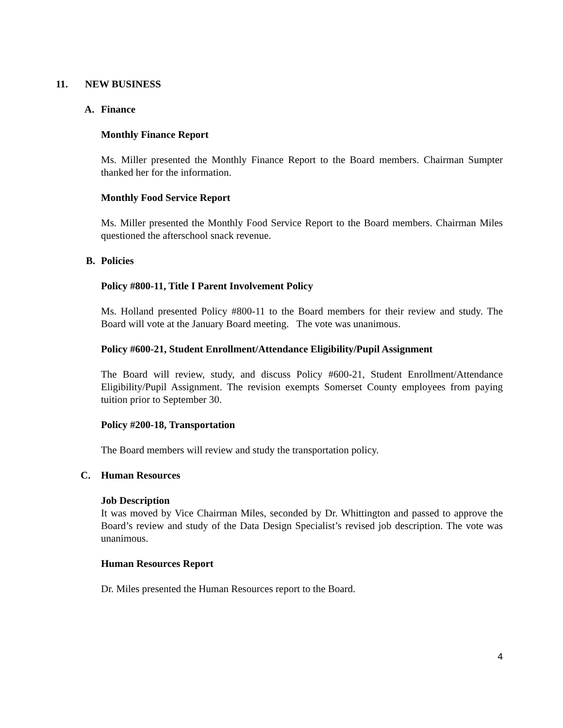11. NEW BUSINESS
A. Finance
Monthly Finance Report
Ms. Miller presented the Monthly Finance Report to the Board members. Chairman Sumpter thanked her for the information.
Monthly Food Service Report
Ms. Miller presented the Monthly Food Service Report to the Board members. Chairman Miles questioned the afterschool snack revenue.
B. Policies
Policy #800-11, Title I Parent Involvement Policy
Ms. Holland presented Policy #800-11 to the Board members for their review and study. The Board will vote at the January Board meeting. The vote was unanimous.
Policy #600-21, Student Enrollment/Attendance Eligibility/Pupil Assignment
The Board will review, study, and discuss Policy #600-21, Student Enrollment/Attendance Eligibility/Pupil Assignment. The revision exempts Somerset County employees from paying tuition prior to September 30.
Policy #200-18, Transportation
The Board members will review and study the transportation policy.
C. Human Resources
Job Description
It was moved by Vice Chairman Miles, seconded by Dr. Whittington and passed to approve the Board’s review and study of the Data Design Specialist’s revised job description. The vote was unanimous.
Human Resources Report
Dr. Miles presented the Human Resources report to the Board.
4